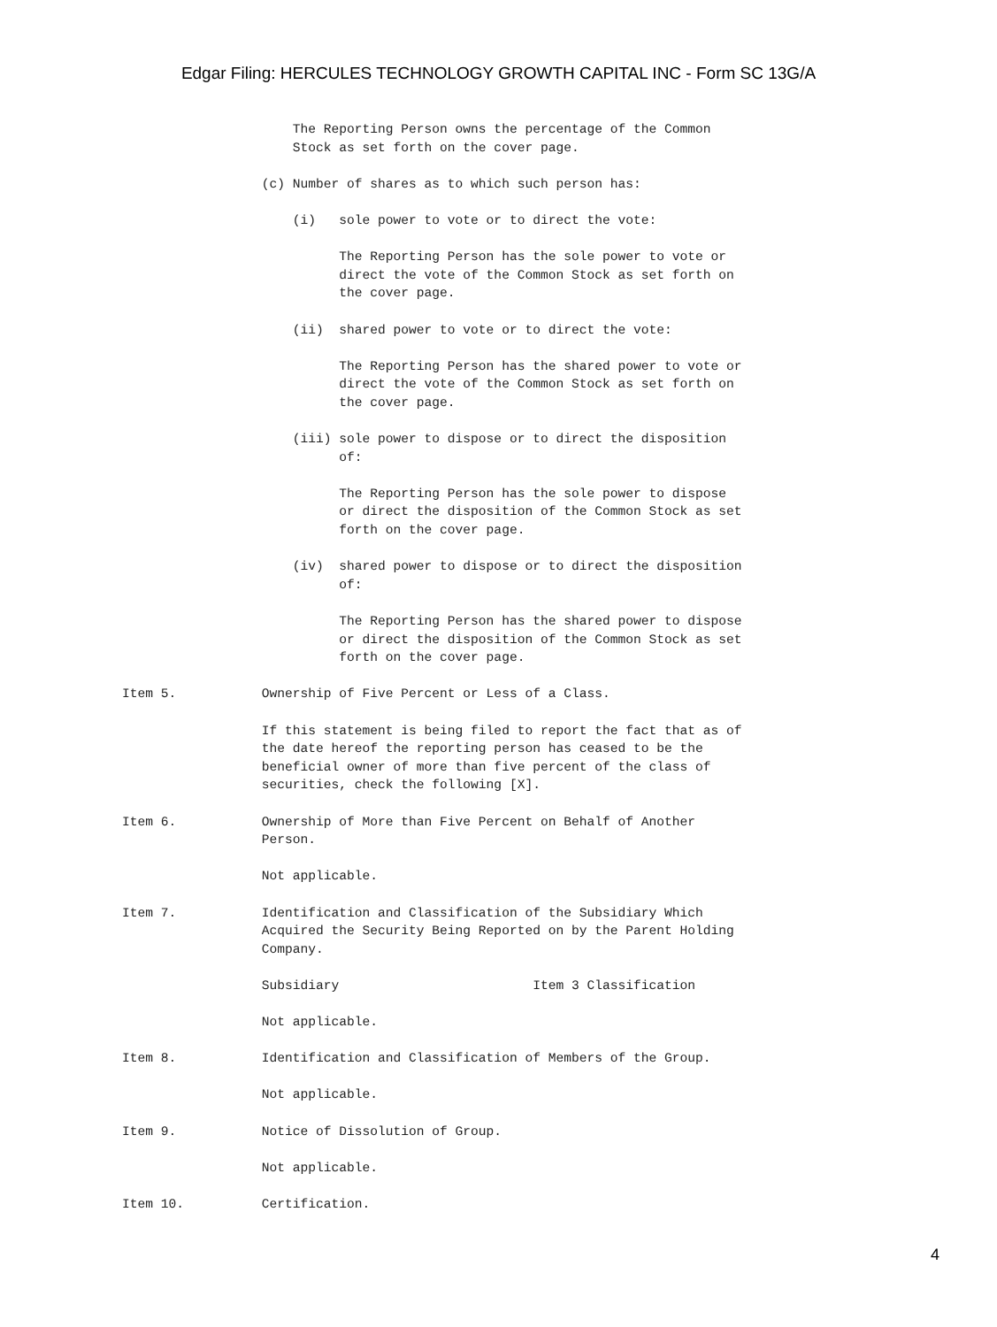Edgar Filing: HERCULES TECHNOLOGY GROWTH CAPITAL INC - Form SC 13G/A
                      The Reporting Person owns the percentage of the Common
                      Stock as set forth on the cover page.

                  (c) Number of shares as to which such person has:

                      (i)   sole power to vote or to direct the vote:

                            The Reporting Person has the sole power to vote or
                            direct the vote of the Common Stock as set forth on
                            the cover page.

                      (ii)  shared power to vote or to direct the vote:

                            The Reporting Person has the shared power to vote or
                            direct the vote of the Common Stock as set forth on
                            the cover page.

                      (iii) sole power to dispose or to direct the disposition
                            of:

                            The Reporting Person has the sole power to dispose
                            or direct the disposition of the Common Stock as set
                            forth on the cover page.

                      (iv)  shared power to dispose or to direct the disposition
                            of:

                            The Reporting Person has the shared power to dispose
                            or direct the disposition of the Common Stock as set
                            forth on the cover page.

Item 5.           Ownership of Five Percent or Less of a Class.

                  If this statement is being filed to report the fact that as of
                  the date hereof the reporting person has ceased to be the
                  beneficial owner of more than five percent of the class of
                  securities, check the following [X].

Item 6.           Ownership of More than Five Percent on Behalf of Another
                  Person.

                  Not applicable.

Item 7.           Identification and Classification of the Subsidiary Which
                  Acquired the Security Being Reported on by the Parent Holding
                  Company.

                  Subsidiary                         Item 3 Classification

                  Not applicable.

Item 8.           Identification and Classification of Members of the Group.

                  Not applicable.

Item 9.           Notice of Dissolution of Group.

                  Not applicable.

Item 10.          Certification.
4